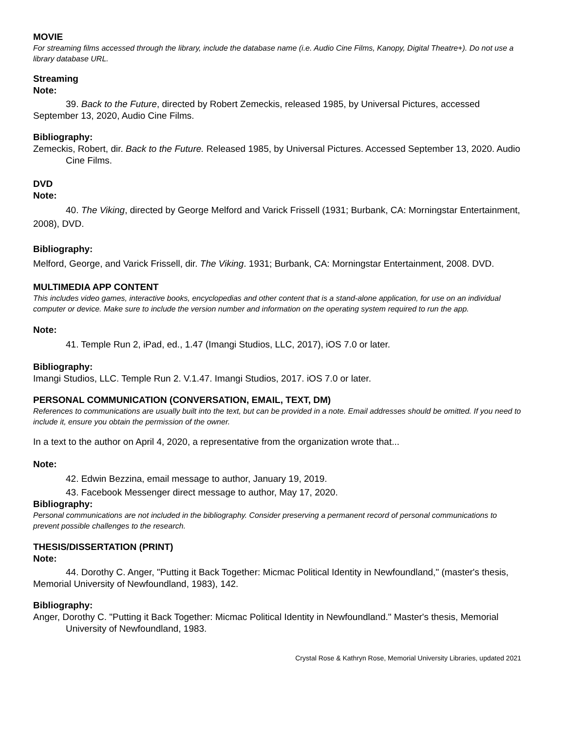MOVIE
For streaming films accessed through the library, include the database name (i.e. Audio Cine Films, Kanopy, Digital Theatre+). Do not use a library database URL.
Streaming
Note:
39. Back to the Future, directed by Robert Zemeckis, released 1985, by Universal Pictures, accessed September 13, 2020, Audio Cine Films.
Bibliography:
Zemeckis, Robert, dir. Back to the Future. Released 1985, by Universal Pictures. Accessed September 13, 2020. Audio Cine Films.
DVD
Note:
40. The Viking, directed by George Melford and Varick Frissell (1931; Burbank, CA: Morningstar Entertainment, 2008), DVD.
Bibliography:
Melford, George, and Varick Frissell, dir. The Viking. 1931; Burbank, CA: Morningstar Entertainment, 2008. DVD.
MULTIMEDIA APP CONTENT
This includes video games, interactive books, encyclopedias and other content that is a stand-alone application, for use on an individual computer or device. Make sure to include the version number and information on the operating system required to run the app.
Note:
41. Temple Run 2, iPad, ed., 1.47 (Imangi Studios, LLC, 2017), iOS 7.0 or later.
Bibliography:
Imangi Studios, LLC. Temple Run 2. V.1.47. Imangi Studios, 2017. iOS 7.0 or later.
PERSONAL COMMUNICATION (CONVERSATION, EMAIL, TEXT, DM)
References to communications are usually built into the text, but can be provided in a note. Email addresses should be omitted. If you need to include it, ensure you obtain the permission of the owner.
In a text to the author on April 4, 2020, a representative from the organization wrote that...
Note:
42. Edwin Bezzina, email message to author, January 19, 2019.
43. Facebook Messenger direct message to author, May 17, 2020.
Bibliography:
Personal communications are not included in the bibliography. Consider preserving a permanent record of personal communications to prevent possible challenges to the research.
THESIS/DISSERTATION (PRINT)
Note:
44. Dorothy C. Anger, "Putting it Back Together: Micmac Political Identity in Newfoundland," (master's thesis, Memorial University of Newfoundland, 1983), 142.
Bibliography:
Anger, Dorothy C. "Putting it Back Together: Micmac Political Identity in Newfoundland." Master's thesis, Memorial University of Newfoundland, 1983.
Crystal Rose & Kathryn Rose, Memorial University Libraries, updated 2021